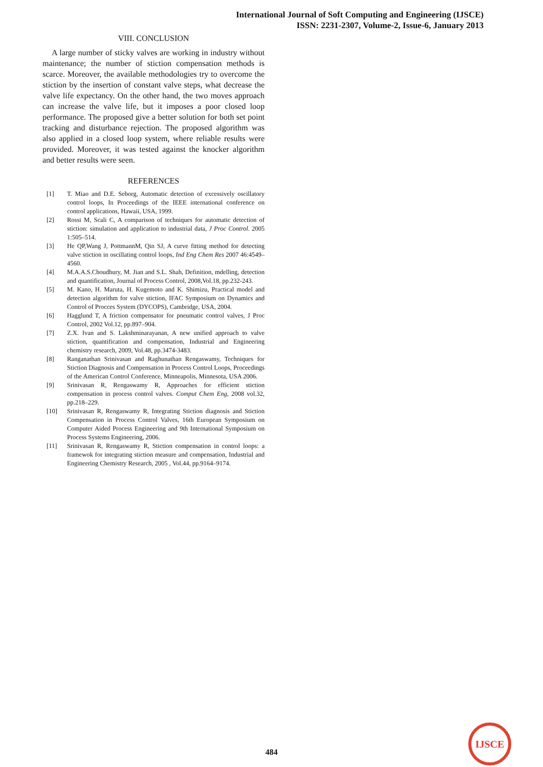International Journal of Soft Computing and Engineering (IJSCE)
ISSN: 2231-2307, Volume-2, Issue-6, January 2013
VIII. CONCLUSION
A large number of sticky valves are working in industry without maintenance; the number of stiction compensation methods is scarce. Moreover, the available methodologies try to overcome the stiction by the insertion of constant valve steps, what decrease the valve life expectancy. On the other hand, the two moves approach can increase the valve life, but it imposes a poor closed loop performance. The proposed give a better solution for both set point tracking and disturbance rejection. The proposed algorithm was also applied in a closed loop system, where reliable results were provided. Moreover, it was tested against the knocker algorithm and better results were seen.
REFERENCES
[1] T. Miao and D.E. Seborg, Automatic detection of excessively oscillatory control loops, In Proceedings of the IEEE international conference on control applications, Hawaii, USA, 1999.
[2] Rossi M, Scali C, A comparison of techniques for automatic detection of stiction: simulation and application to industrial data, J Proc Control. 2005 1:505–514.
[3] He QP,Wang J, PottmannM, Qin SJ, A curve fitting method for detecting valve stiction in oscillating control loops, Ind Eng Chem Res 2007 46:4549–4560.
[4] M.A.A.S.Choudhury, M. Jian and S.L. Shah, Definition, mdelling, detection and quantification, Journal of Process Control, 2008,Vol.18, pp.232-243.
[5] M. Kano, H. Maruta, H. Kugemoto and K. Shimizu, Practical model and detection algorithm for valve stiction, IFAC Symposium on Dynamics and Control of Procces System (DYCOPS), Cambridge, USA, 2004.
[6] Hagglund T, A friction compensator for pneumatic control valves, J Proc Control, 2002 Vol.12, pp.897–904.
[7] Z.X. Ivan and S. Lakshminarayanan, A new unified approach to valve stiction, quantification and compensation, Industrial and Engineering chemistry research, 2009, Vol.48, pp.3474-3483.
[8] Ranganathan Srinivasan and Raghunathan Rengaswamy, Techniques for Stiction Diagnosis and Compensation in Process Control Loops, Proceedings of the American Control Conference, Minneapolis, Minnesota, USA 2006.
[9] Srinivasan R, Rengaswamy R, Approaches for efficient stiction compensation in process control valves. Comput Chem Eng, 2008 vol.32, pp.218–229.
[10] Srinivasan R, Rengaswamy R, Integrating Stiction diagnosis and Stiction Compensation in Process Control Valves, 16th European Symposium on Computer Aided Process Engineering and 9th International Symposium on Process Systems Engineering, 2006.
[11] Srinivasan R, Rengaswamy R, Stiction compensation in control loops: a framewok for integrating stiction measure and compensation, Industrial and Engineering Chemistry Research, 2005 , Vol.44, pp.9164–9174.
484
IJSCE